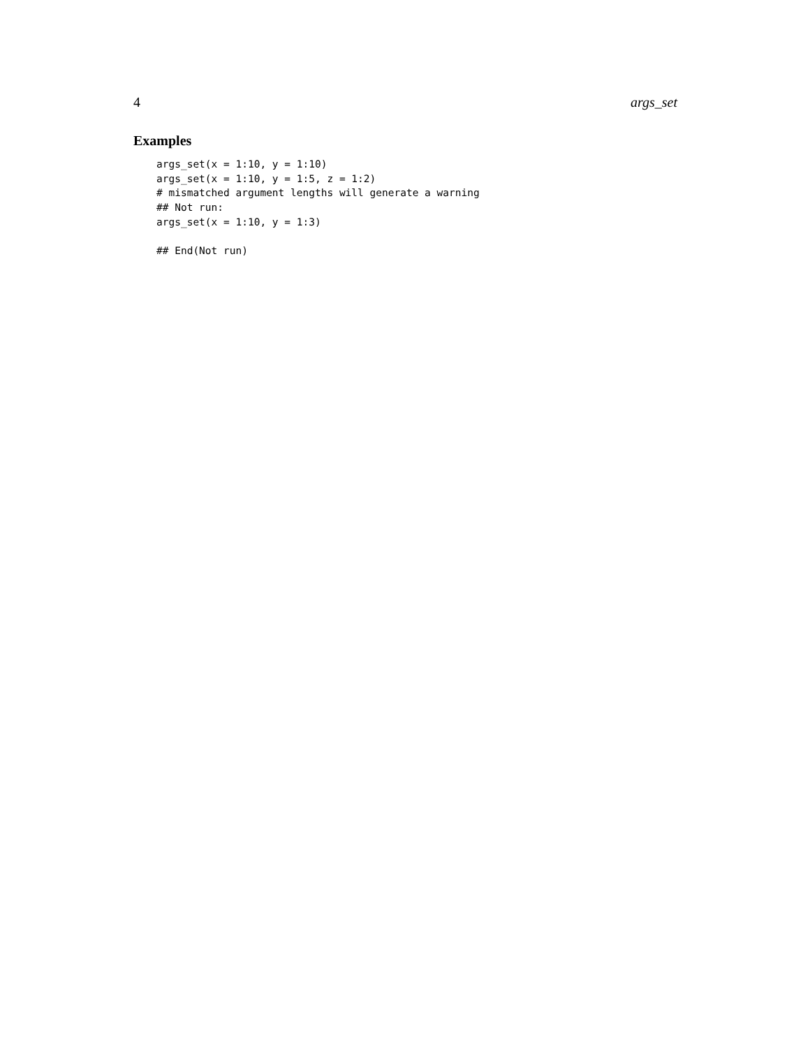4 args_set
Examples
args_set(x = 1:10, y = 1:10)
args_set(x = 1:10, y = 1:5, z = 1:2)
# mismatched argument lengths will generate a warning
## Not run:
args_set(x = 1:10, y = 1:3)

## End(Not run)